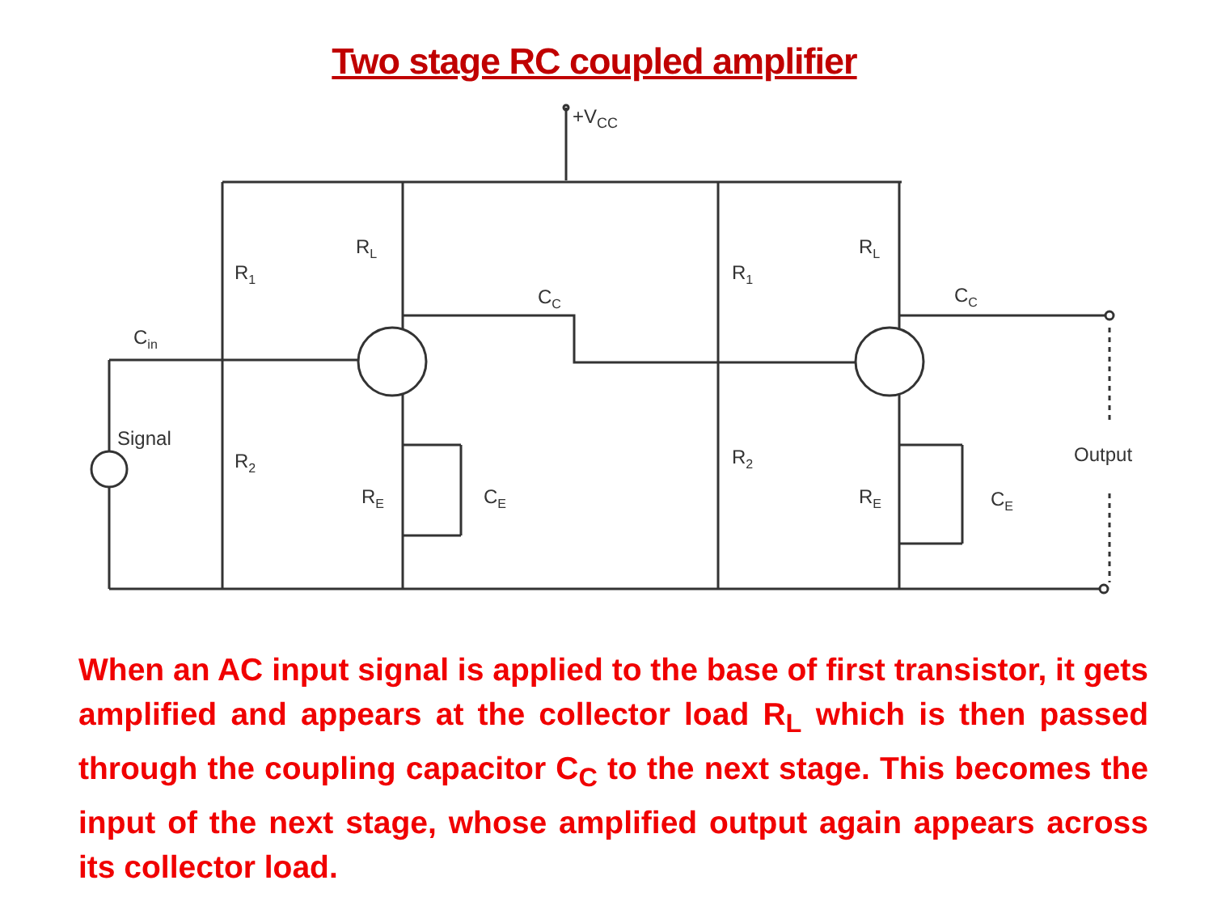Two stage RC coupled amplifier
+VCC
Cin
Signal
R1
R2
RL
CC
RE
CE
R1
R2
RL
CC
RE
CE
Output
When an AC input signal is applied to the base of first transistor, it gets amplified and appears at the collector load R<sub>L</sub> which is then passed through the coupling capacitor C<sub>C</sub> to the next stage. This becomes the input of the next stage, whose amplified output again appears across its collector load.